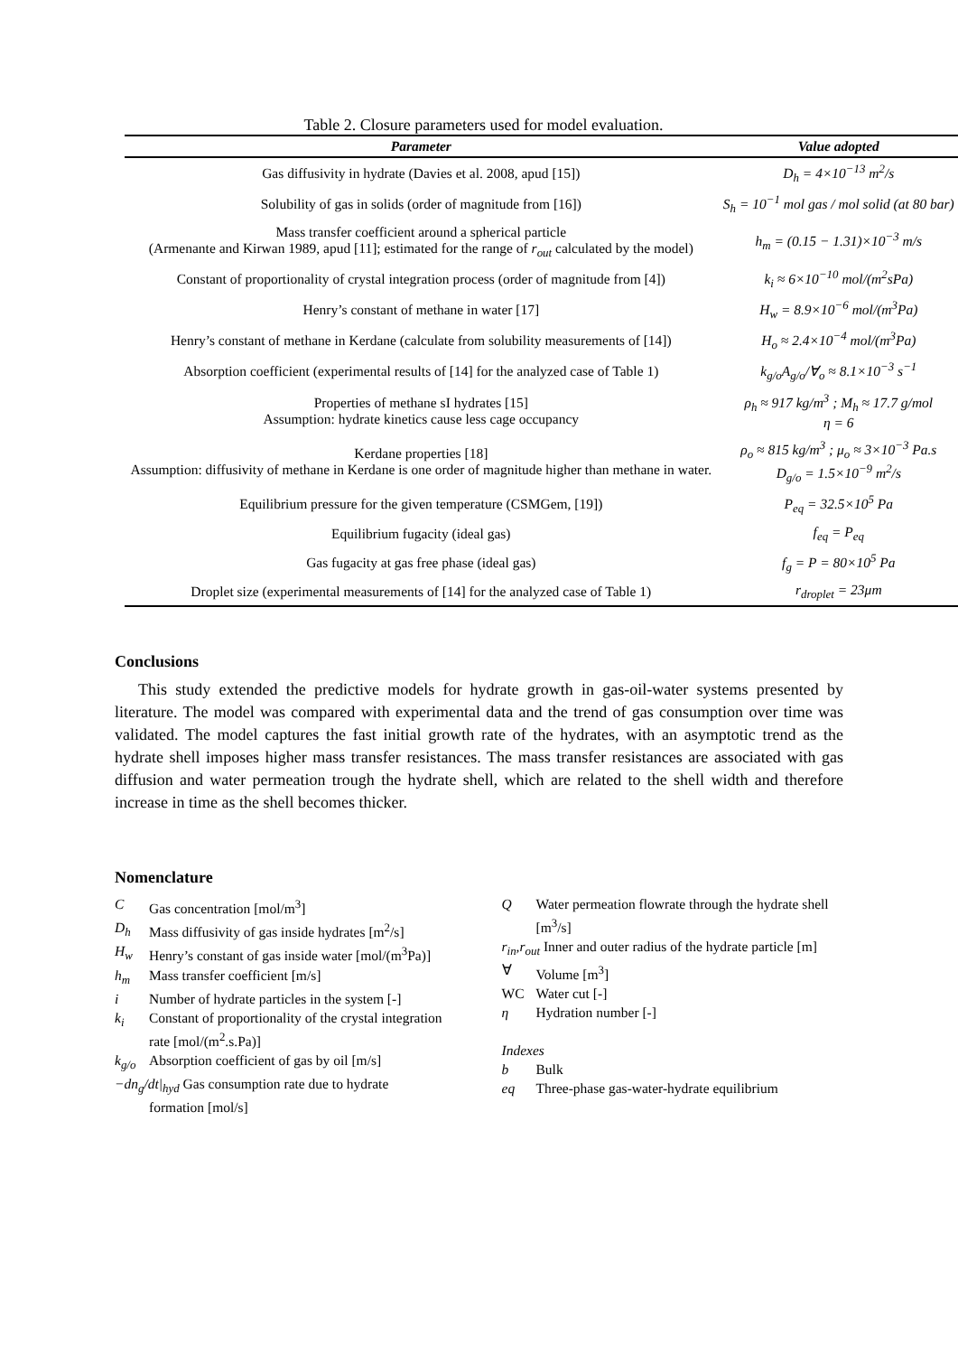Table 2. Closure parameters used for model evaluation.
| Parameter | Value adopted |
| --- | --- |
| Gas diffusivity in hydrate (Davies et al. 2008, apud [15]) | D<sub>h</sub> = 4×10<sup>−13</sup> m<sup>2</sup>/s |
| Solubility of gas in solids (order of magnitude from [16]) | S<sub>h</sub> = 10<sup>−1</sup> mol gas / mol solid (at 80 bar) |
| Mass transfer coefficient around a spherical particle (Armenante and Kirwan 1989, apud [11]; estimated for the range of r<sub>out</sub> calculated by the model) | h<sub>m</sub> = (0.15 − 1.31)×10<sup>−3</sup> m/s |
| Constant of proportionality of crystal integration process (order of magnitude from [4]) | k<sub>i</sub> ≈ 6×10<sup>−10</sup> mol/(m<sup>2</sup>sPa) |
| Henry’s constant of methane in water [17] | H<sub>w</sub> = 8.9×10<sup>−6</sup> mol/(m<sup>3</sup>Pa) |
| Henry’s constant of methane in Kerdane (calculate from solubility measurements of [14]) | H<sub>o</sub> ≈ 2.4×10<sup>−4</sup> mol/(m<sup>3</sup>Pa) |
| Absorption coefficient (experimental results of [14] for the analyzed case of Table 1) | k<sub>g/o</sub>A<sub>g/o</sub>/∀<sub>o</sub> ≈ 8.1×10<sup>−3</sup> s<sup>−1</sup> |
| Properties of methane sI hydrates [15] Assumption: hydrate kinetics cause less cage occupancy | ρ<sub>h</sub> ≈ 917 kg/m<sup>3</sup> ; M<sub>h</sub> ≈ 17.7 g/mol η = 6 |
| Kerdane properties [18] Assumption: diffusivity of methane in Kerdane is one order of magnitude higher than methane in water. | ρ<sub>o</sub> ≈ 815 kg/m<sup>3</sup> ; μ<sub>o</sub> ≈ 3×10<sup>−3</sup> Pa.s D<sub>g/o</sub> = 1.5×10<sup>−9</sup> m<sup>2</sup>/s |
| Equilibrium pressure for the given temperature (CSMGem, [19]) | P<sub>eq</sub> = 32.5×10<sup>5</sup> Pa |
| Equilibrium fugacity (ideal gas) | f<sub>eq</sub> = P<sub>eq</sub> |
| Gas fugacity at gas free phase (ideal gas) | f<sub>g</sub> = P = 80×10<sup>5</sup> Pa |
| Droplet size (experimental measurements of [14] for the analyzed case of Table 1) | r<sub>droplet</sub> = 23μm |
Conclusions
This study extended the predictive models for hydrate growth in gas-oil-water systems presented by literature. The model was compared with experimental data and the trend of gas consumption over time was validated. The model captures the fast initial growth rate of the hydrates, with an asymptotic trend as the hydrate shell imposes higher mass transfer resistances. The mass transfer resistances are associated with gas diffusion and water permeation trough the hydrate shell, which are related to the shell width and therefore increase in time as the shell becomes thicker.
Nomenclature
C Gas concentration [mol/m<sup>3</sup>]
D<sub>h</sub> Mass diffusivity of gas inside hydrates [m<sup>2</sup>/s]
H<sub>w</sub> Henry’s constant of gas inside water [mol/(m<sup>3</sup>Pa)]
h<sub>m</sub> Mass transfer coefficient [m/s]
i Number of hydrate particles in the system [-]
k<sub>i</sub> Constant of proportionality of the crystal integration rate [mol/(m<sup>2</sup>.s.Pa)]
k<sub>g/o</sub> Absorption coefficient of gas by oil [m/s]
−dn<sub>g</sub>/dt|<sub>hyd</sub> Gas consumption rate due to hydrate
formation [mol/s]
Q Water permeation flowrate through the hydrate shell [m<sup>3</sup>/s]
r<sub>in</sub>,r<sub>out</sub> Inner and outer radius of the hydrate particle [m]
∀ Volume [m<sup>3</sup>]
WC Water cut [-]
η Hydration number [-]
Indexes
b Bulk
eq Three-phase gas-water-hydrate equilibrium